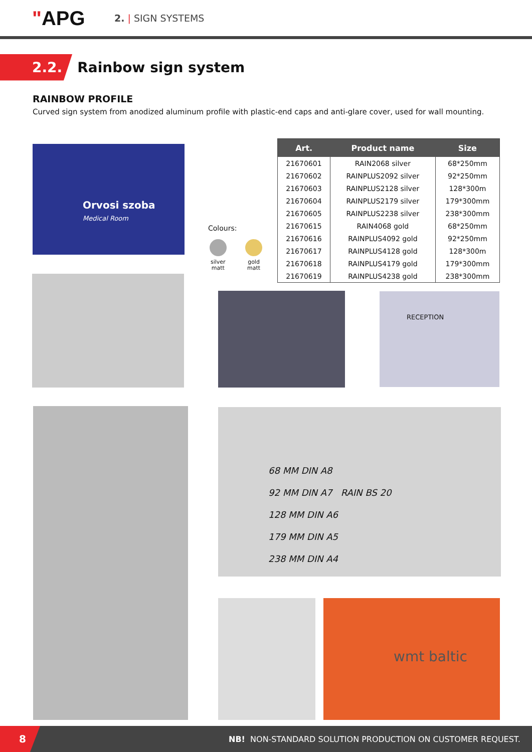"APG
2. | SIGN SYSTEMS
2.2.
Rainbow sign system
RAINBOW PROFILE
Curved sign system from anodized aluminum profile with plastic-end caps and anti-glare cover, used for wall mounting.
Orvosi szoba
Medical Room
Colours:
silver
matt
gold
matt
| Art. | Product name | Size |
| --- | --- | --- |
| 21670601 | RAIN2068 silver | 68*250mm |
| 21670602 | RAINPLUS2092 silver | 92*250mm |
| 21670603 | RAINPLUS2128 silver | 128*300m |
| 21670604 | RAINPLUS2179 silver | 179*300mm |
| 21670605 | RAINPLUS2238 silver | 238*300mm |
| 21670615 | RAIN4068 gold | 68*250mm |
| 21670616 | RAINPLUS4092 gold | 92*250mm |
| 21670617 | RAINPLUS4128 gold | 128*300m |
| 21670618 | RAINPLUS4179 gold | 179*300mm |
| 21670619 | RAINPLUS4238 gold | 238*300mm |
RECEPTION
68 MM DIN A8
92 MM DIN A7 RAIN BS 20
128 MM DIN A6
179 MM DIN A5
238 MM DIN A4
wmt baltic
8
NB! NON-STANDARD SOLUTION PRODUCTION ON CUSTOMER REQUEST.